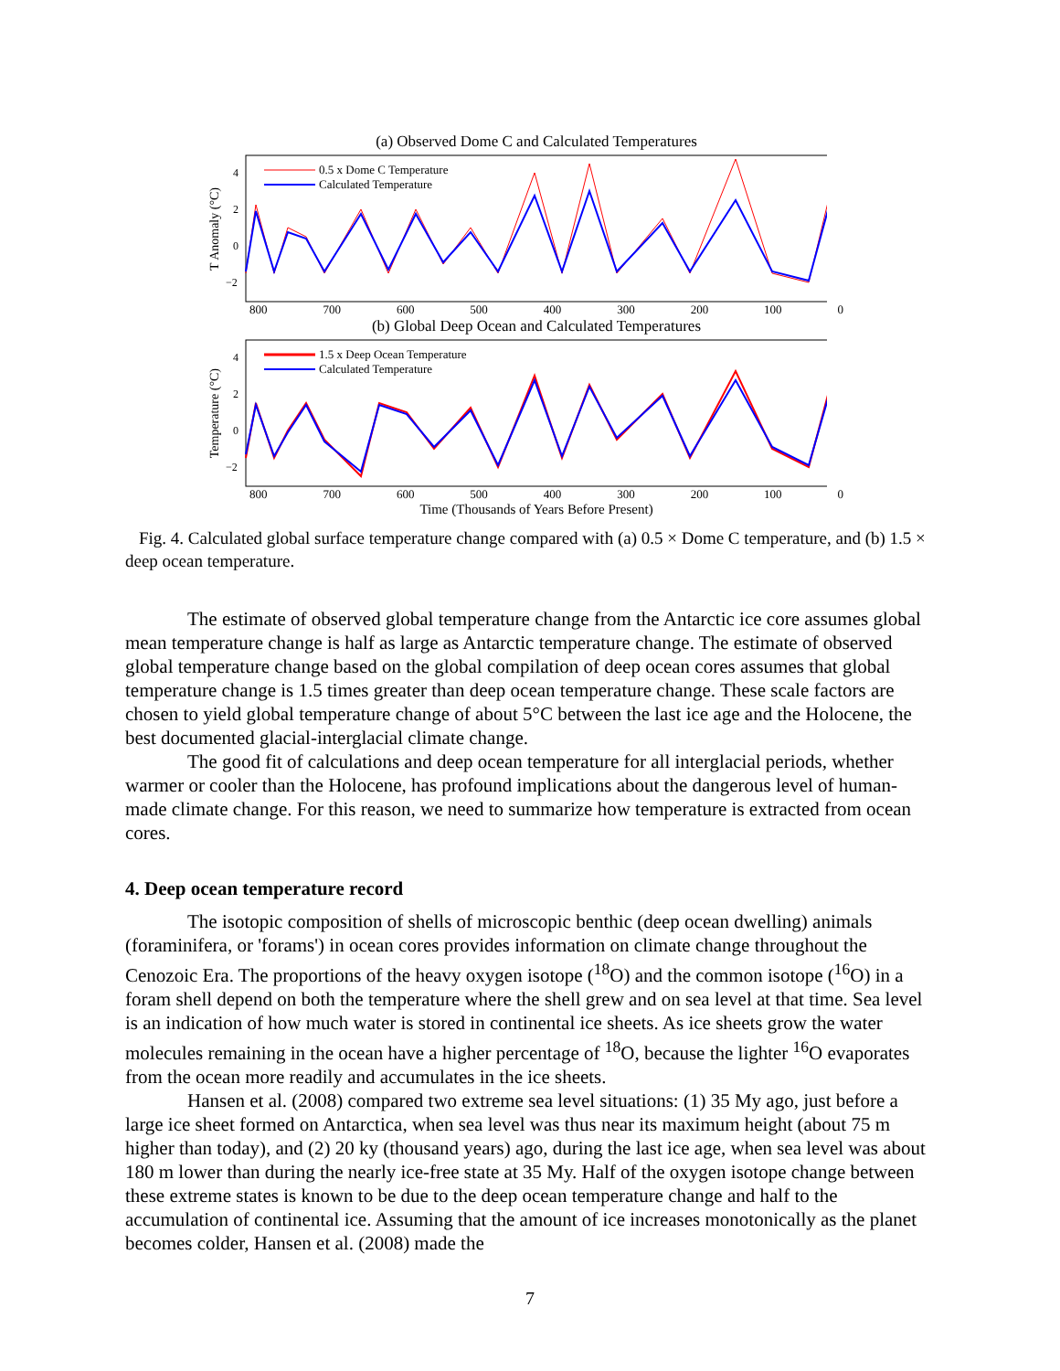(a) Observed Dome C and Calculated Temperatures
T Anomaly (°C)
4
2
0
−2
0.5 x Dome C Temperature
Calculated Temperature
800 700 600 500 400 300 200 100 0
(b) Global Deep Ocean and Calculated Temperatures
Temperature (°C)
4
2
0
−2
1.5 x Deep Ocean Temperature
Calculated Temperature
800 700 600 500 400 300 200 100 0
Time (Thousands of Years Before Present)
Fig. 4. Calculated global surface temperature change compared with (a) 0.5 × Dome C temperature, and (b) 1.5 × deep ocean temperature.
The estimate of observed global temperature change from the Antarctic ice core assumes global mean temperature change is half as large as Antarctic temperature change. The estimate of observed global temperature change based on the global compilation of deep ocean cores assumes that global temperature change is 1.5 times greater than deep ocean temperature change. These scale factors are chosen to yield global temperature change of about 5°C between the last ice age and the Holocene, the best documented glacial-interglacial climate change.
The good fit of calculations and deep ocean temperature for all interglacial periods, whether warmer or cooler than the Holocene, has profound implications about the dangerous level of human-made climate change. For this reason, we need to summarize how temperature is extracted from ocean cores.
4. Deep ocean temperature record
The isotopic composition of shells of microscopic benthic (deep ocean dwelling) animals (foraminifera, or 'forams') in ocean cores provides information on climate change throughout the Cenozoic Era. The proportions of the heavy oxygen isotope (<sup>18</sup>O) and the common isotope (<sup>16</sup>O) in a foram shell depend on both the temperature where the shell grew and on sea level at that time. Sea level is an indication of how much water is stored in continental ice sheets. As ice sheets grow the water molecules remaining in the ocean have a higher percentage of <sup>18</sup>O, because the lighter <sup>16</sup>O evaporates from the ocean more readily and accumulates in the ice sheets.
Hansen et al. (2008) compared two extreme sea level situations: (1) 35 My ago, just before a large ice sheet formed on Antarctica, when sea level was thus near its maximum height (about 75 m higher than today), and (2) 20 ky (thousand years) ago, during the last ice age, when sea level was about 180 m lower than during the nearly ice-free state at 35 My. Half of the oxygen isotope change between these extreme states is known to be due to the deep ocean temperature change and half to the accumulation of continental ice. Assuming that the amount of ice increases monotonically as the planet becomes colder, Hansen et al. (2008) made the
7